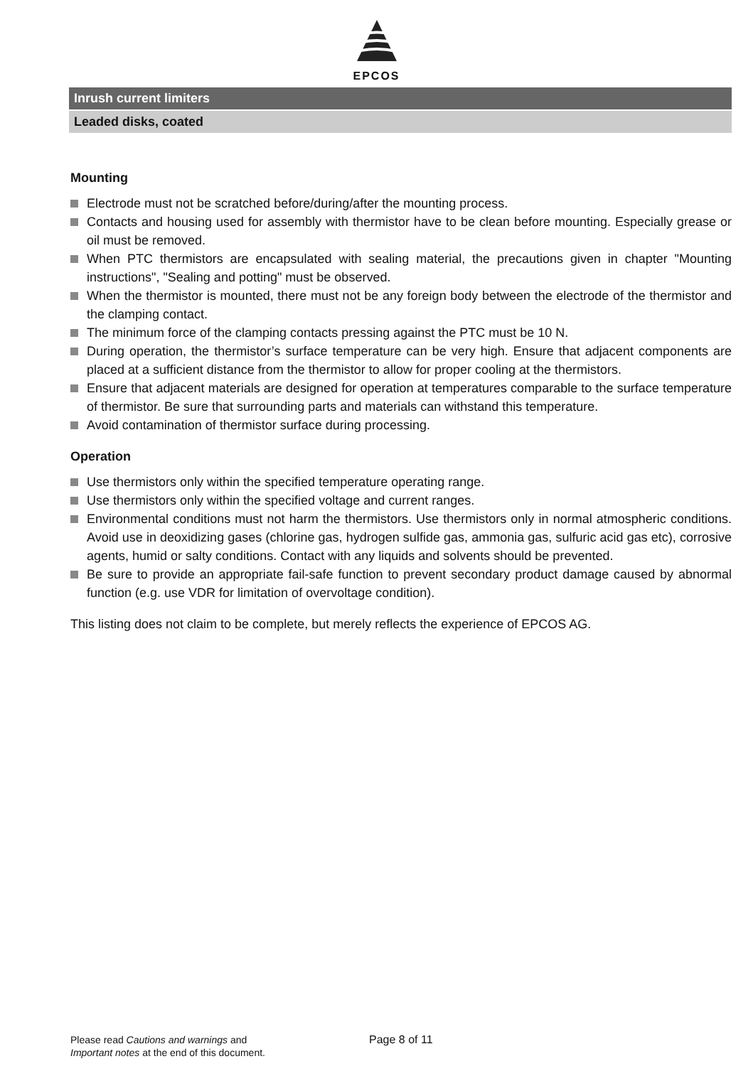EPCOS
Inrush current limiters
Leaded disks, coated
Mounting
Electrode must not be scratched before/during/after the mounting process.
Contacts and housing used for assembly with thermistor have to be clean before mounting. Especially grease or oil must be removed.
When PTC thermistors are encapsulated with sealing material, the precautions given in chapter "Mounting instructions", "Sealing and potting" must be observed.
When the thermistor is mounted, there must not be any foreign body between the electrode of the thermistor and the clamping contact.
The minimum force of the clamping contacts pressing against the PTC must be 10 N.
During operation, the thermistor’s surface temperature can be very high. Ensure that adjacent components are placed at a sufficient distance from the thermistor to allow for proper cooling at the thermistors.
Ensure that adjacent materials are designed for operation at temperatures comparable to the surface temperature of thermistor. Be sure that surrounding parts and materials can withstand this temperature.
Avoid contamination of thermistor surface during processing.
Operation
Use thermistors only within the specified temperature operating range.
Use thermistors only within the specified voltage and current ranges.
Environmental conditions must not harm the thermistors. Use thermistors only in normal atmospheric conditions. Avoid use in deoxidizing gases (chlorine gas, hydrogen sulfide gas, ammonia gas, sulfuric acid gas etc), corrosive agents, humid or salty conditions. Contact with any liquids and solvents should be prevented.
Be sure to provide an appropriate fail-safe function to prevent secondary product damage caused by abnormal function (e.g. use VDR for limitation of overvoltage condition).
This listing does not claim to be complete, but merely reflects the experience of EPCOS AG.
Please read Cautions and warnings and
Important notes at the end of this document.
Page 8 of 11